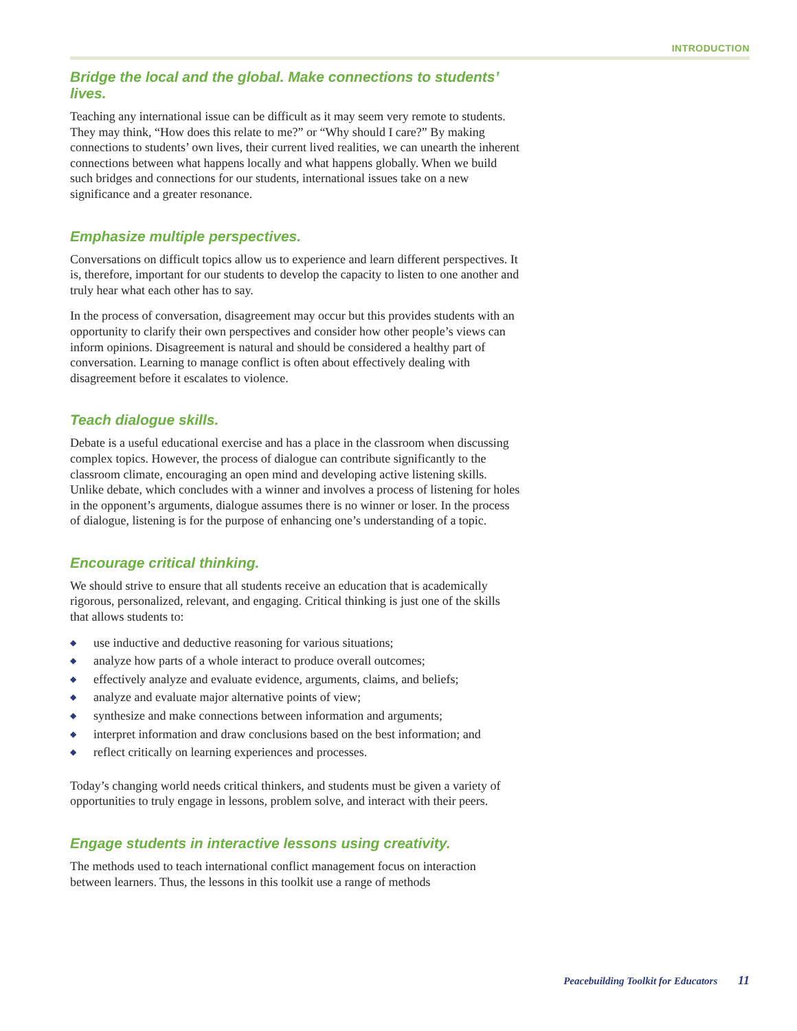INTRODUCTION
Bridge the local and the global. Make connections to students’ lives.
Teaching any international issue can be difficult as it may seem very remote to students. They may think, “How does this relate to me?” or “Why should I care?” By making connections to students’ own lives, their current lived realities, we can unearth the inherent connections between what happens locally and what happens globally. When we build such bridges and connections for our students, international issues take on a new significance and a greater resonance.
Emphasize multiple perspectives.
Conversations on difficult topics allow us to experience and learn different perspectives. It is, therefore, important for our students to develop the capacity to listen to one another and truly hear what each other has to say.
In the process of conversation, disagreement may occur but this provides students with an opportunity to clarify their own perspectives and consider how other people’s views can inform opinions. Disagreement is natural and should be considered a healthy part of conversation. Learning to manage conflict is often about effectively dealing with disagreement before it escalates to violence.
Teach dialogue skills.
Debate is a useful educational exercise and has a place in the classroom when discussing complex topics. However, the process of dialogue can contribute significantly to the classroom climate, encouraging an open mind and developing active listening skills. Unlike debate, which concludes with a winner and involves a process of listening for holes in the opponent’s arguments, dialogue assumes there is no winner or loser. In the process of dialogue, listening is for the purpose of enhancing one’s understanding of a topic.
Encourage critical thinking.
We should strive to ensure that all students receive an education that is academically rigorous, personalized, relevant, and engaging. Critical thinking is just one of the skills that allows students to:
◆ use inductive and deductive reasoning for various situations;
◆ analyze how parts of a whole interact to produce overall outcomes;
◆ effectively analyze and evaluate evidence, arguments, claims, and beliefs;
◆ analyze and evaluate major alternative points of view;
◆ synthesize and make connections between information and arguments;
◆ interpret information and draw conclusions based on the best information; and
◆ reflect critically on learning experiences and processes.
Today’s changing world needs critical thinkers, and students must be given a variety of opportunities to truly engage in lessons, problem solve, and interact with their peers.
Engage students in interactive lessons using creativity.
The methods used to teach international conflict management focus on interaction between learners. Thus, the lessons in this toolkit use a range of methods
Peacebuilding Toolkit for Educators 11